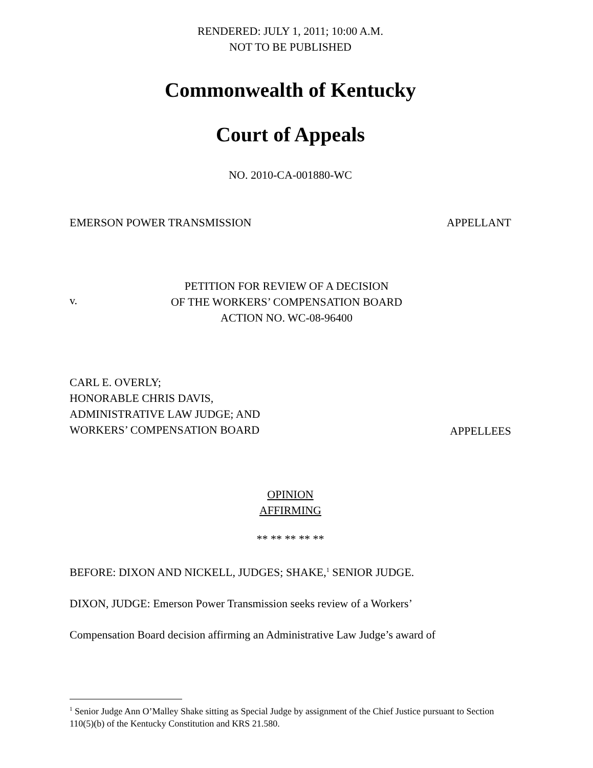RENDERED: JULY 1, 2011; 10:00 A.M.
NOT TO BE PUBLISHED
Commonwealth of Kentucky
Court of Appeals
NO. 2010-CA-001880-WC
EMERSON POWER TRANSMISSION APPELLANT
v.
PETITION FOR REVIEW OF A DECISION
OF THE WORKERS’ COMPENSATION BOARD
ACTION NO. WC-08-96400
CARL E. OVERLY;
HONORABLE CHRIS DAVIS,
ADMINISTRATIVE LAW JUDGE; AND
WORKERS’ COMPENSATION BOARD
APPELLEES
OPINION
AFFIRMING
** ** ** ** **
BEFORE: DIXON AND NICKELL, JUDGES; SHAKE,<sup>1</sup> SENIOR JUDGE.
DIXON, JUDGE: Emerson Power Transmission seeks review of a Workers’
Compensation Board decision affirming an Administrative Law Judge’s award of
<sup>1</sup> Senior Judge Ann O’Malley Shake sitting as Special Judge by assignment of the Chief Justice pursuant to Section 110(5)(b) of the Kentucky Constitution and KRS 21.580.